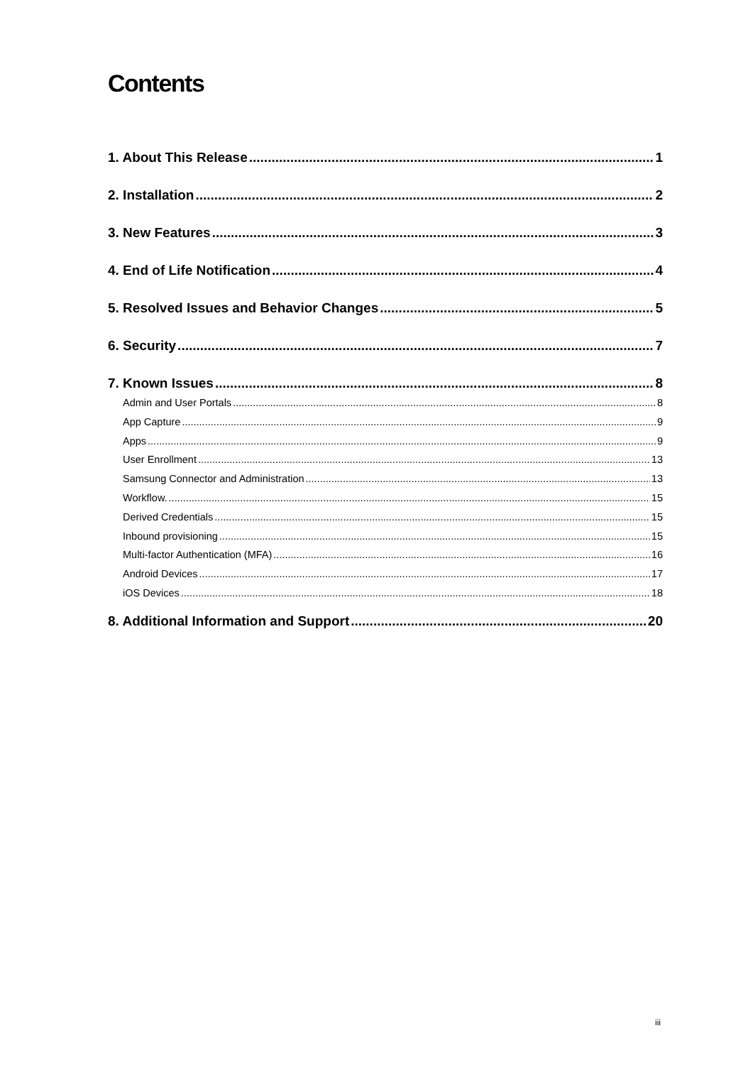Contents
1. About This Release 1
2. Installation 2
3. New Features 3
4. End of Life Notification 4
5. Resolved Issues and Behavior Changes 5
6. Security 7
7. Known Issues 8
Admin and User Portals 8
App Capture 9
Apps 9
User Enrollment 13
Samsung Connector and Administration 13
Workflow. 15
Derived Credentials 15
Inbound provisioning 15
Multi-factor Authentication (MFA) 16
Android Devices 17
iOS Devices 18
8. Additional Information and Support 20
iii